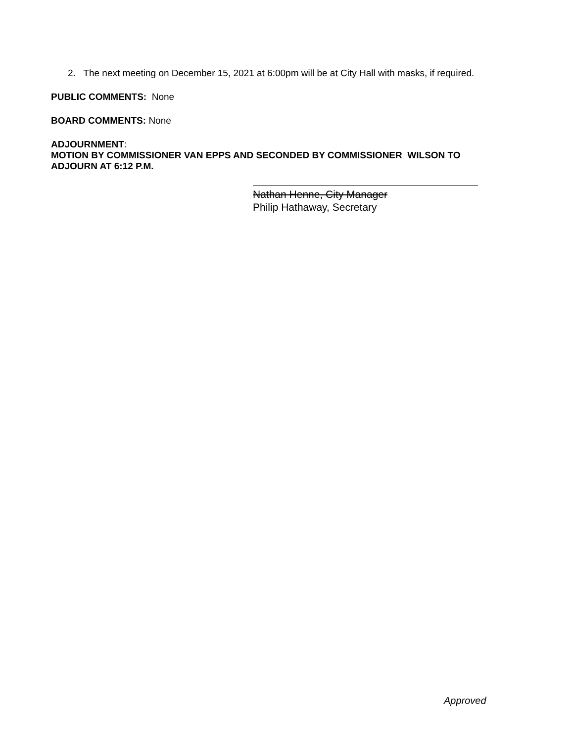2. The next meeting on December 15, 2021 at 6:00pm will be at City Hall with masks, if required.
PUBLIC COMMENTS: None
BOARD COMMENTS: None
ADJOURNMENT:
MOTION BY COMMISSIONER VAN EPPS AND SECONDED BY COMMISSIONER WILSON TO
ADJOURN AT 6:12 P.M.
Nathan Henne, City Manager
Philip Hathaway, Secretary
Approved